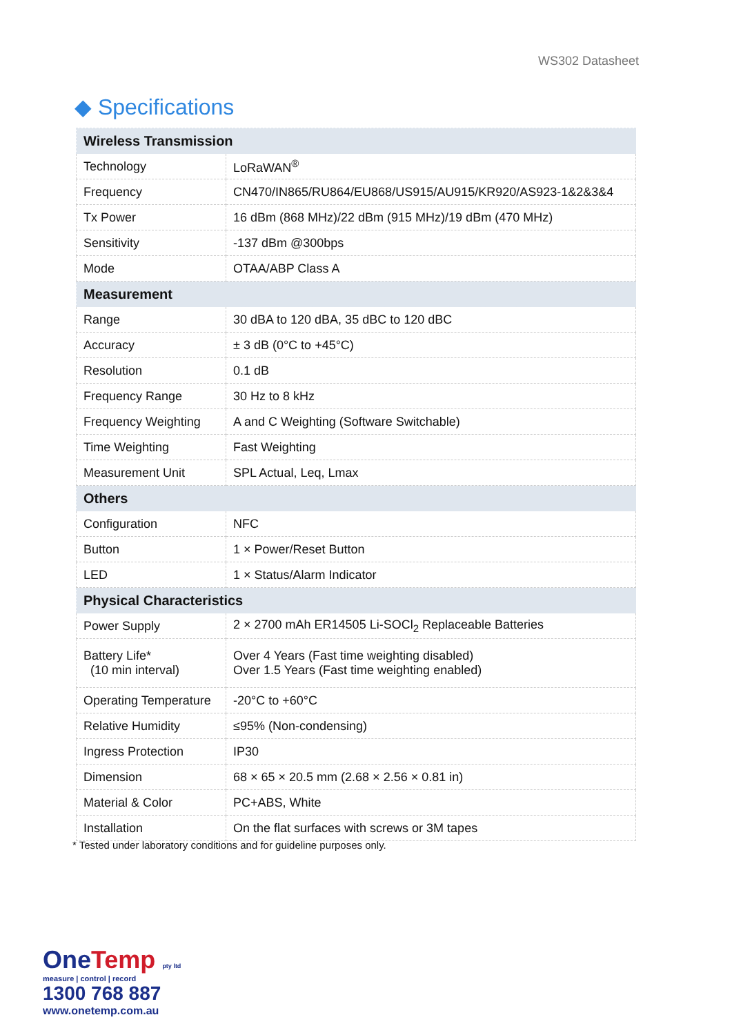WS302 Datasheet
◆ Specifications
| Wireless Transmission | |
| --- | --- |
| Technology | LoRaWAN<sup>®</sup> |
| Frequency | CN470/IN865/RU864/EU868/US915/AU915/KR920/AS923-1&2&3&4 |
| Tx Power | 16 dBm (868 MHz)/22 dBm (915 MHz)/19 dBm (470 MHz) |
| Sensitivity | -137 dBm @300bps |
| Mode | OTAA/ABP Class A |
| Measurement | |
| Range | 30 dBA to 120 dBA, 35 dBC to 120 dBC |
| Accuracy | ± 3 dB (0°C to +45°C) |
| Resolution | 0.1 dB |
| Frequency Range | 30 Hz to 8 kHz |
| Frequency Weighting | A and C Weighting (Software Switchable) |
| Time Weighting | Fast Weighting |
| Measurement Unit | SPL Actual, Leq, Lmax |
| Others | |
| Configuration | NFC |
| Button | 1 × Power/Reset Button |
| LED | 1 × Status/Alarm Indicator |
| Physical Characteristics | |
| Power Supply | 2 × 2700 mAh ER14505 Li-SOCl<sub>2</sub> Replaceable Batteries |
| Battery Life* (10 min interval) | Over 4 Years (Fast time weighting disabled) Over 1.5 Years (Fast time weighting enabled) |
| Operating Temperature | -20°C to +60°C |
| Relative Humidity | ≤95% (Non-condensing) |
| Ingress Protection | IP30 |
| Dimension | 68 × 65 × 20.5 mm (2.68 × 2.56 × 0.81 in) |
| Material & Color | PC+ABS, White |
| Installation | On the flat surfaces with screws or 3M tapes |
* Tested under laboratory conditions and for guideline purposes only.
OneTemp pty ltd
measure | control | record
1300 768 887
www.onetemp.com.au